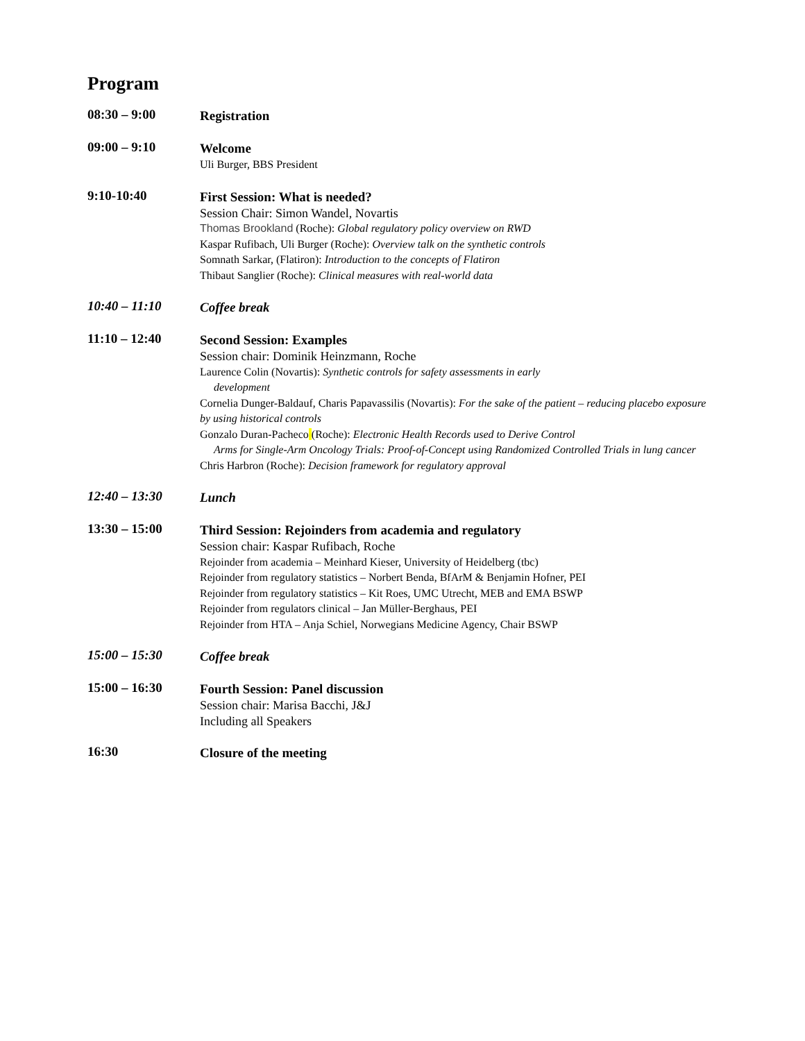Program
08:30 – 9:00
Registration
09:00 – 9:10
Welcome
Uli Burger, BBS President
9:10-10:40
First Session: What is needed?
Session Chair: Simon Wandel, Novartis
Thomas Brookland (Roche): Global regulatory policy overview on RWD
Kaspar Rufibach, Uli Burger (Roche): Overview talk on the synthetic controls
Somnath Sarkar, (Flatiron): Introduction to the concepts of Flatiron
Thibaut Sanglier (Roche): Clinical measures with real-world data
10:40 – 11:10
Coffee break
11:10 – 12:40
Second Session: Examples
Session chair: Dominik Heinzmann, Roche
Laurence Colin (Novartis): Synthetic controls for safety assessments in early
development
Cornelia Dunger-Baldauf, Charis Papavassilis (Novartis): For the sake of the patient – reducing placebo exposure by using historical controls
Gonzalo Duran-Pacheco (Roche): Electronic Health Records used to Derive Control
Arms for Single-Arm Oncology Trials: Proof-of-Concept using Randomized Controlled Trials in lung cancer
Chris Harbron (Roche): Decision framework for regulatory approval
12:40 – 13:30
Lunch
13:30 – 15:00
Third Session: Rejoinders from academia and regulatory
Session chair: Kaspar Rufibach, Roche
Rejoinder from academia – Meinhard Kieser, University of Heidelberg (tbc)
Rejoinder from regulatory statistics – Norbert Benda, BfArM & Benjamin Hofner, PEI
Rejoinder from regulatory statistics – Kit Roes, UMC Utrecht, MEB and EMA BSWP
Rejoinder from regulators clinical – Jan Müller-Berghaus, PEI
Rejoinder from HTA – Anja Schiel, Norwegians Medicine Agency, Chair BSWP
15:00 – 15:30
Coffee break
15:00 – 16:30
Fourth Session: Panel discussion
Session chair: Marisa Bacchi, J&J
Including all Speakers
16:30
Closure of the meeting